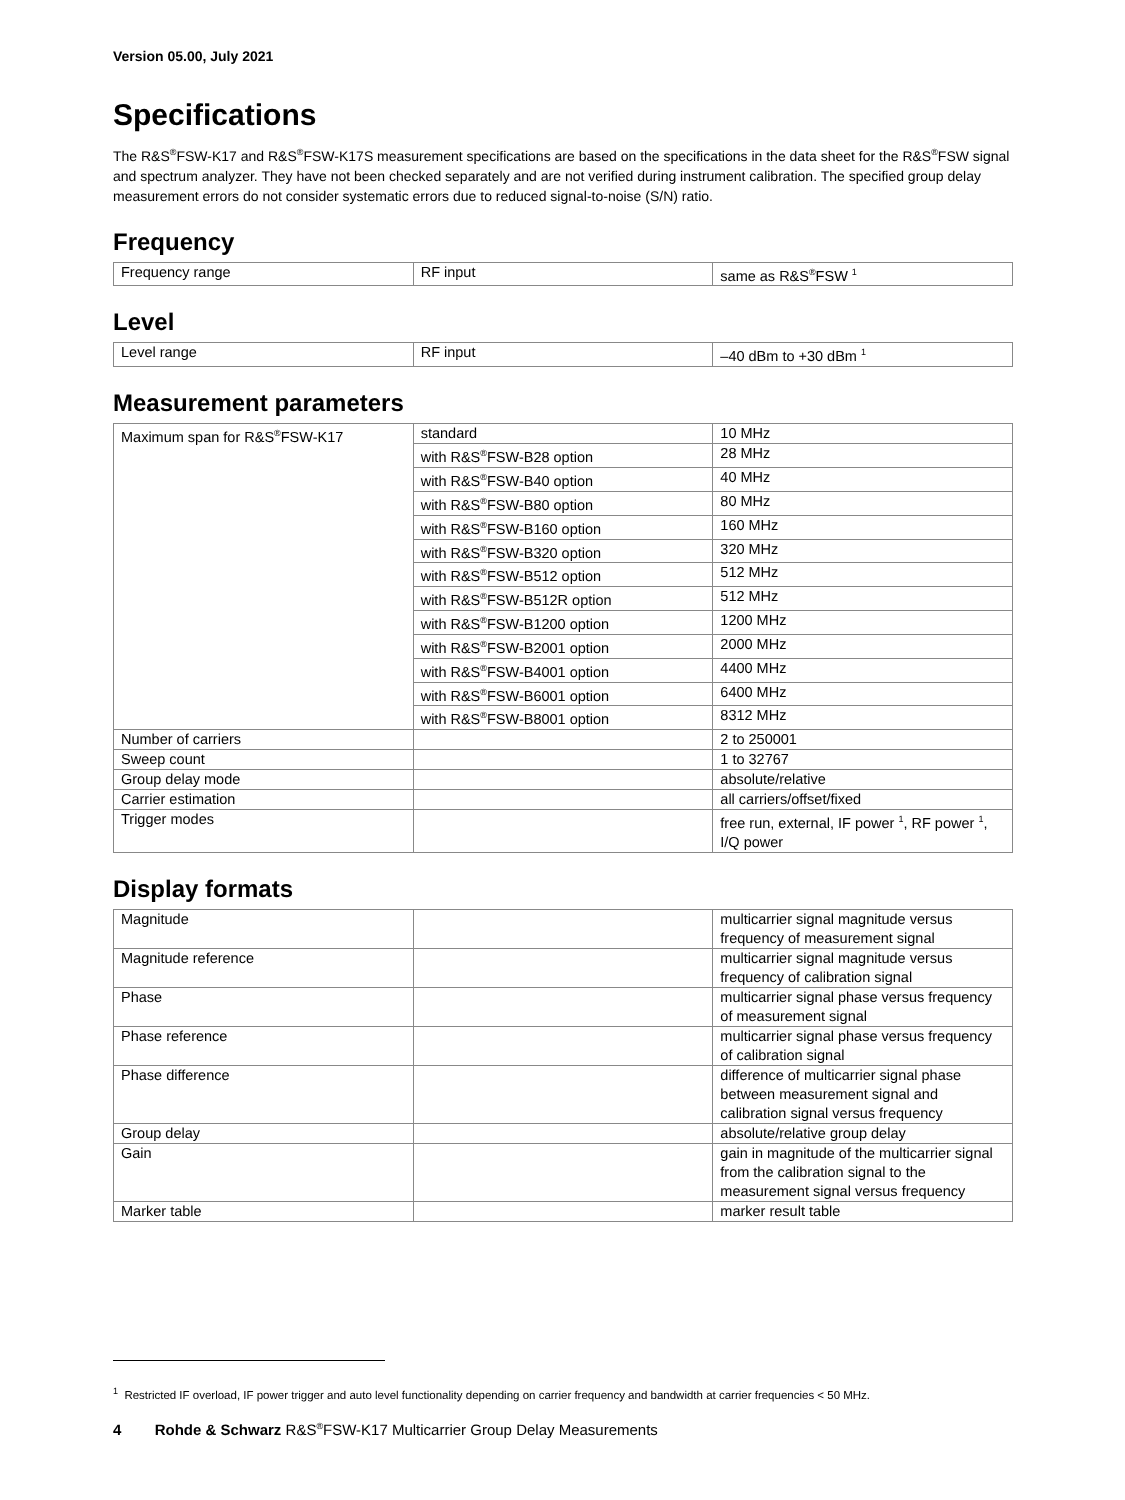Version 05.00, July 2021
Specifications
The R&S<sup>®</sup>FSW-K17 and R&S<sup>®</sup>FSW-K17S measurement specifications are based on the specifications in the data sheet for the R&S<sup>®</sup>FSW signal and spectrum analyzer. They have not been checked separately and are not verified during instrument calibration. The specified group delay measurement errors do not consider systematic errors due to reduced signal-to-noise (S/N) ratio.
Frequency
| Frequency range | RF input | same as R&S<sup>®</sup>FSW <sup>1</sup> |
Level
| Level range | RF input | –40 dBm to +30 dBm <sup>1</sup> |
Measurement parameters
| Maximum span for R&S<sup>®</sup>FSW-K17 | standard | 10 MHz |
| | with R&S<sup>®</sup>FSW-B28 option | 28 MHz |
| | with R&S<sup>®</sup>FSW-B40 option | 40 MHz |
| | with R&S<sup>®</sup>FSW-B80 option | 80 MHz |
| | with R&S<sup>®</sup>FSW-B160 option | 160 MHz |
| | with R&S<sup>®</sup>FSW-B320 option | 320 MHz |
| | with R&S<sup>®</sup>FSW-B512 option | 512 MHz |
| | with R&S<sup>®</sup>FSW-B512R option | 512 MHz |
| | with R&S<sup>®</sup>FSW-B1200 option | 1200 MHz |
| | with R&S<sup>®</sup>FSW-B2001 option | 2000 MHz |
| | with R&S<sup>®</sup>FSW-B4001 option | 4400 MHz |
| | with R&S<sup>®</sup>FSW-B6001 option | 6400 MHz |
| | with R&S<sup>®</sup>FSW-B8001 option | 8312 MHz |
| Number of carriers | | 2 to 250001 |
| Sweep count | | 1 to 32767 |
| Group delay mode | | absolute/relative |
| Carrier estimation | | all carriers/offset/fixed |
| Trigger modes | | free run, external, IF power <sup>1</sup>, RF power <sup>1</sup>, I/Q power |
Display formats
| Magnitude | | multicarrier signal magnitude versus frequency of measurement signal |
| Magnitude reference | | multicarrier signal magnitude versus frequency of calibration signal |
| Phase | | multicarrier signal phase versus frequency of measurement signal |
| Phase reference | | multicarrier signal phase versus frequency of calibration signal |
| Phase difference | | difference of multicarrier signal phase between measurement signal and calibration signal versus frequency |
| Group delay | | absolute/relative group delay |
| Gain | | gain in magnitude of the multicarrier signal from the calibration signal to the measurement signal versus frequency |
| Marker table | | marker result table |
<sup>1</sup> Restricted IF overload, IF power trigger and auto level functionality depending on carrier frequency and bandwidth at carrier frequencies < 50 MHz.
4 Rohde & Schwarz R&S<sup>®</sup>FSW-K17 Multicarrier Group Delay Measurements